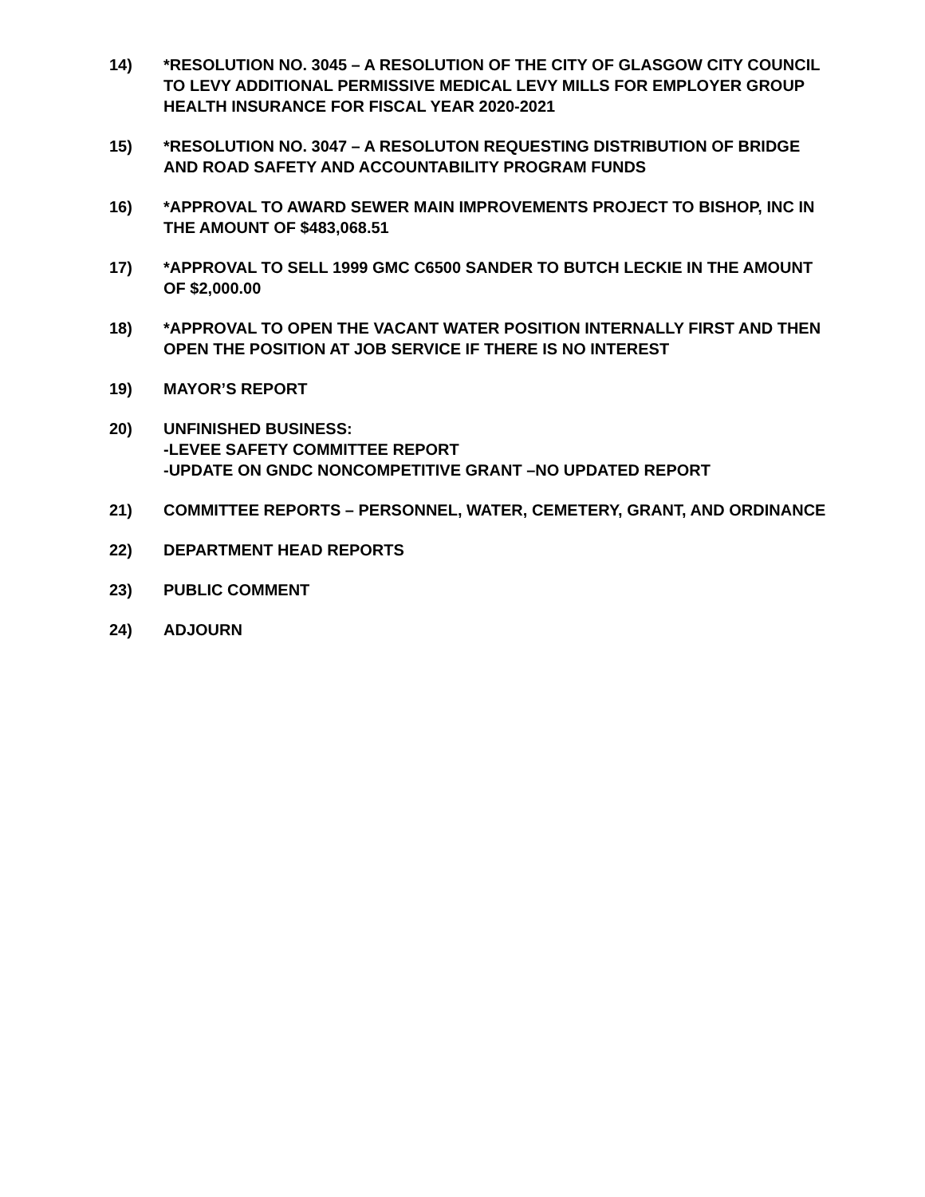14) *RESOLUTION NO. 3045 – A RESOLUTION OF THE CITY OF GLASGOW CITY COUNCIL TO LEVY ADDITIONAL PERMISSIVE MEDICAL LEVY MILLS FOR EMPLOYER GROUP HEALTH INSURANCE FOR FISCAL YEAR 2020-2021
15) *RESOLUTION NO. 3047 – A RESOLUTON REQUESTING DISTRIBUTION OF BRIDGE AND ROAD SAFETY AND ACCOUNTABILITY PROGRAM FUNDS
16) *APPROVAL TO AWARD SEWER MAIN IMPROVEMENTS PROJECT TO BISHOP, INC IN THE AMOUNT OF $483,068.51
17) *APPROVAL TO SELL 1999 GMC C6500 SANDER TO BUTCH LECKIE IN THE AMOUNT OF $2,000.00
18) *APPROVAL TO OPEN THE VACANT WATER POSITION INTERNALLY FIRST AND THEN OPEN THE POSITION AT JOB SERVICE IF THERE IS NO INTEREST
19) MAYOR’S REPORT
20) UNFINISHED BUSINESS:
-LEVEE SAFETY COMMITTEE REPORT
-UPDATE ON GNDC NONCOMPETITIVE GRANT –NO UPDATED REPORT
21) COMMITTEE REPORTS – PERSONNEL, WATER, CEMETERY, GRANT, AND ORDINANCE
22) DEPARTMENT HEAD REPORTS
23) PUBLIC COMMENT
24) ADJOURN